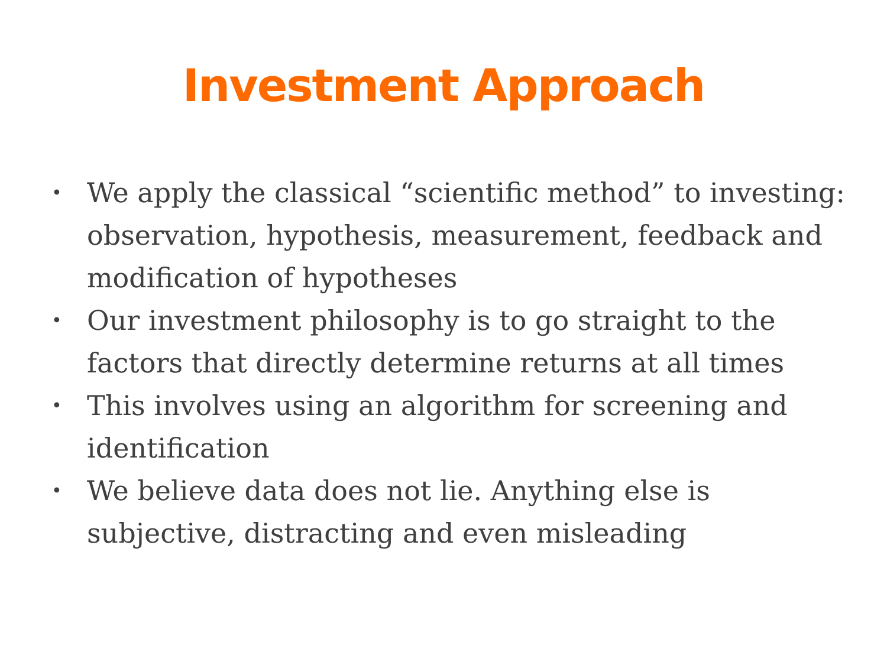Investment Approach
• We apply the classical “scientific method” to investing: observation, hypothesis, measurement, feedback and modification of hypotheses
• Our investment philosophy is to go straight to the factors that directly determine returns at all times
• This involves using an algorithm for screening and identification
• We believe data does not lie. Anything else is subjective, distracting and even misleading